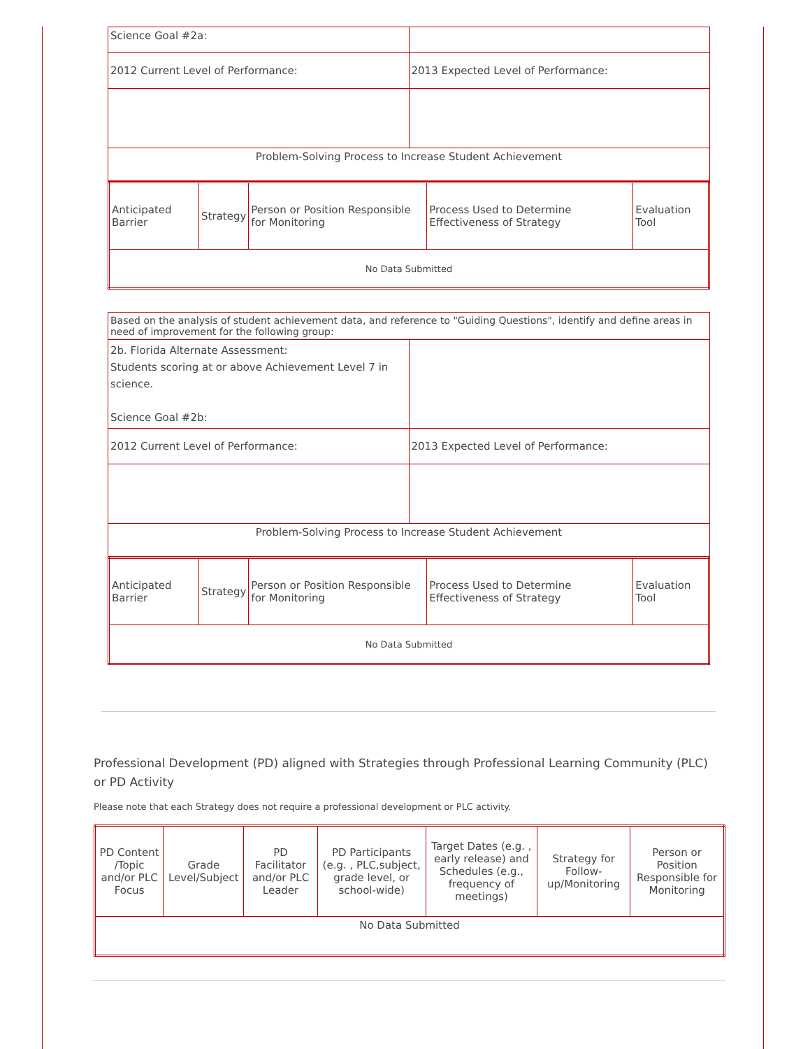| Science Goal #2a: | |
| 2012 Current Level of Performance: | 2013 Expected Level of Performance: |
| Problem-Solving Process to Increase Student Achievement | |
| Anticipated Barrier | Strategy | Person or Position Responsible for Monitoring | Process Used to Determine Effectiveness of Strategy | Evaluation Tool |
| No Data Submitted | | | | |
| Based on the analysis of student achievement data, and reference to "Guiding Questions", identify and define areas in need of improvement for the following group: | |
| 2b. Florida Alternate Assessment: Students scoring at or above Achievement Level 7 in science. Science Goal #2b: | |
| 2012 Current Level of Performance: | 2013 Expected Level of Performance: |
| Problem-Solving Process to Increase Student Achievement | |
| Anticipated Barrier | Strategy | Person or Position Responsible for Monitoring | Process Used to Determine Effectiveness of Strategy | Evaluation Tool |
| No Data Submitted | | | | |
Professional Development (PD) aligned with Strategies through Professional Learning Community (PLC) or PD Activity
Please note that each Strategy does not require a professional development or PLC activity.
| PD Content /Topic and/or PLC Focus | Grade Level/Subject | PD Facilitator and/or PLC Leader | PD Participants (e.g. , PLC,subject, grade level, or school-wide) | Target Dates (e.g. , early release) and Schedules (e.g., frequency of meetings) | Strategy for Follow-up/Monitoring | Person or Position Responsible for Monitoring |
| No Data Submitted | | | | | | |